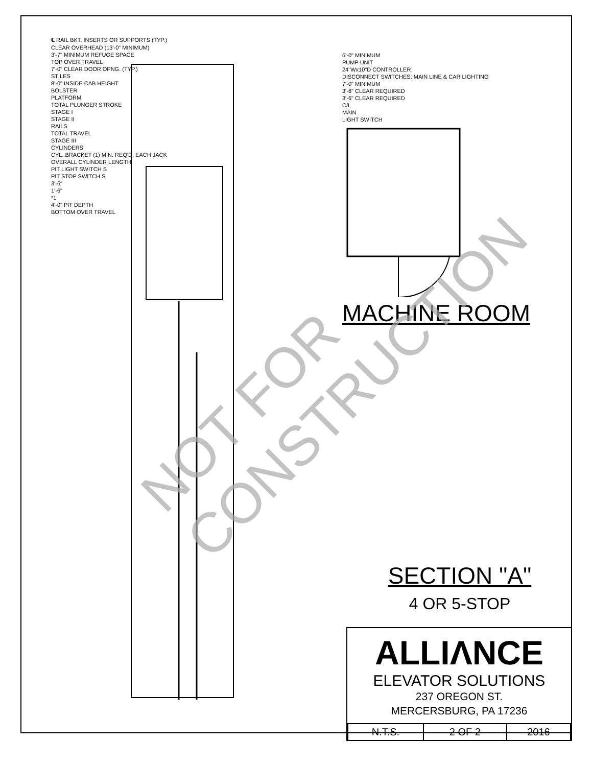℄ RAIL BKT. INSERTS OR SUPPORTS (TYP.)
CLEAR OVERHEAD (13'-0" MINIMUM)
3'-7" MINIMUM REFUGE SPACE
TOP OVER TRAVEL
7'-0" CLEAR DOOR OPNG. (TYP.)
STILES
8'-0" INSIDE CAB HEIGHT
BOLSTER
PLATFORM
TOTAL PLUNGER STROKE
STAGE I
STAGE II
RAILS
TOTAL TRAVEL
STAGE III
CYLINDERS
CYL. BRACKET (1) MIN. REQ'D. EACH JACK
OVERALL CYLINDER LENGTH
PIT LIGHT SWITCH S
PIT STOP SWITCH S
3'-6"
1'-6"
*1
4'-0" PIT DEPTH
BOTTOM OVER TRAVEL
6'-0" MINIMUM
PUMP UNIT
24"Wx10"D CONTROLLER
DISCONNECT SWITCHES: MAIN LINE & CAR LIGHTING
7'-0" MINIMUM
3'-6" CLEAR REQUIRED
3'-6" CLEAR REQUIRED
C/L
MAIN
LIGHT SWITCH
MACHINE ROOM
NOT FOR CONSTRUCTION
SECTION "A"
4 OR 5-STOP
ALLIΛNCE
ELEVATOR SOLUTIONS
237 OREGON ST.
MERCERSBURG, PA 17236
| N.T.S. | 2 OF 2 | 2016 |